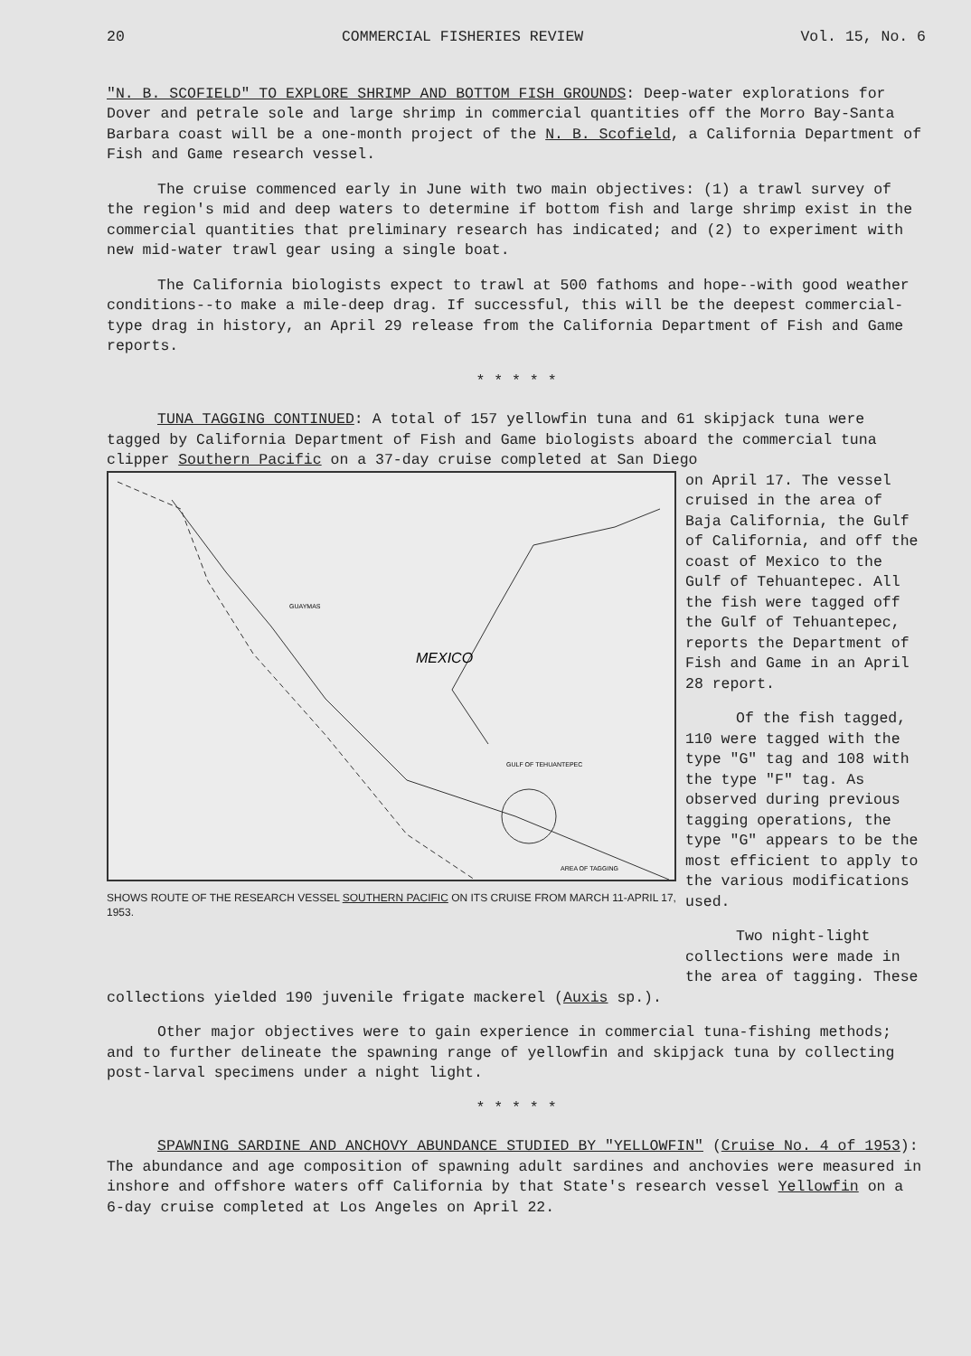20 COMMERCIAL FISHERIES REVIEW Vol. 15, No. 6
"N. B. SCOFIELD" TO EXPLORE SHRIMP AND BOTTOM FISH GROUNDS: Deep-water explorations for Dover and petrale sole and large shrimp in commercial quantities off the Morro Bay-Santa Barbara coast will be a one-month project of the N. B. Scofield, a California Department of Fish and Game research vessel.
The cruise commenced early in June with two main objectives: (1) a trawl survey of the region's mid and deep waters to determine if bottom fish and large shrimp exist in the commercial quantities that preliminary research has indicated; and (2) to experiment with new mid-water trawl gear using a single boat.
The California biologists expect to trawl at 500 fathoms and hope--with good weather conditions--to make a mile-deep drag. If successful, this will be the deepest commercial-type drag in history, an April 29 release from the California Department of Fish and Game reports.
* * * * *
TUNA TAGGING CONTINUED: A total of 157 yellowfin tuna and 61 skipjack tuna were tagged by California Department of Fish and Game biologists aboard the commercial tuna clipper Southern Pacific on a 37-day cruise completed at San Diego
MEXICO
GUAYMAS
GULF OF TEHUANTEPEC
AREA OF TAGGING
SHOWS ROUTE OF THE RESEARCH VESSEL SOUTHERN PACIFIC ON ITS CRUISE FROM MARCH 11-APRIL 17, 1953.
on April 17. The vessel cruised in the area of Baja California, the Gulf of California, and off the coast of Mexico to the Gulf of Tehuantepec. All the fish were tagged off the Gulf of Tehuantepec, reports the Department of Fish and Game in an April 28 report.
Of the fish tagged, 110 were tagged with the type "G" tag and 108 with the type "F" tag. As observed during previous tagging operations, the type "G" appears to be the most efficient to apply to the various modifications used.
Two night-light collections were made in the area of tagging. These
collections yielded 190 juvenile frigate mackerel (Auxis sp.).
Other major objectives were to gain experience in commercial tuna-fishing methods; and to further delineate the spawning range of yellowfin and skipjack tuna by collecting post-larval specimens under a night light.
* * * * *
SPAWNING SARDINE AND ANCHOVY ABUNDANCE STUDIED BY "YELLOWFIN" (Cruise No. 4 of 1953): The abundance and age composition of spawning adult sardines and anchovies were measured in inshore and offshore waters off California by that State's research vessel Yellowfin on a 6-day cruise completed at Los Angeles on April 22.